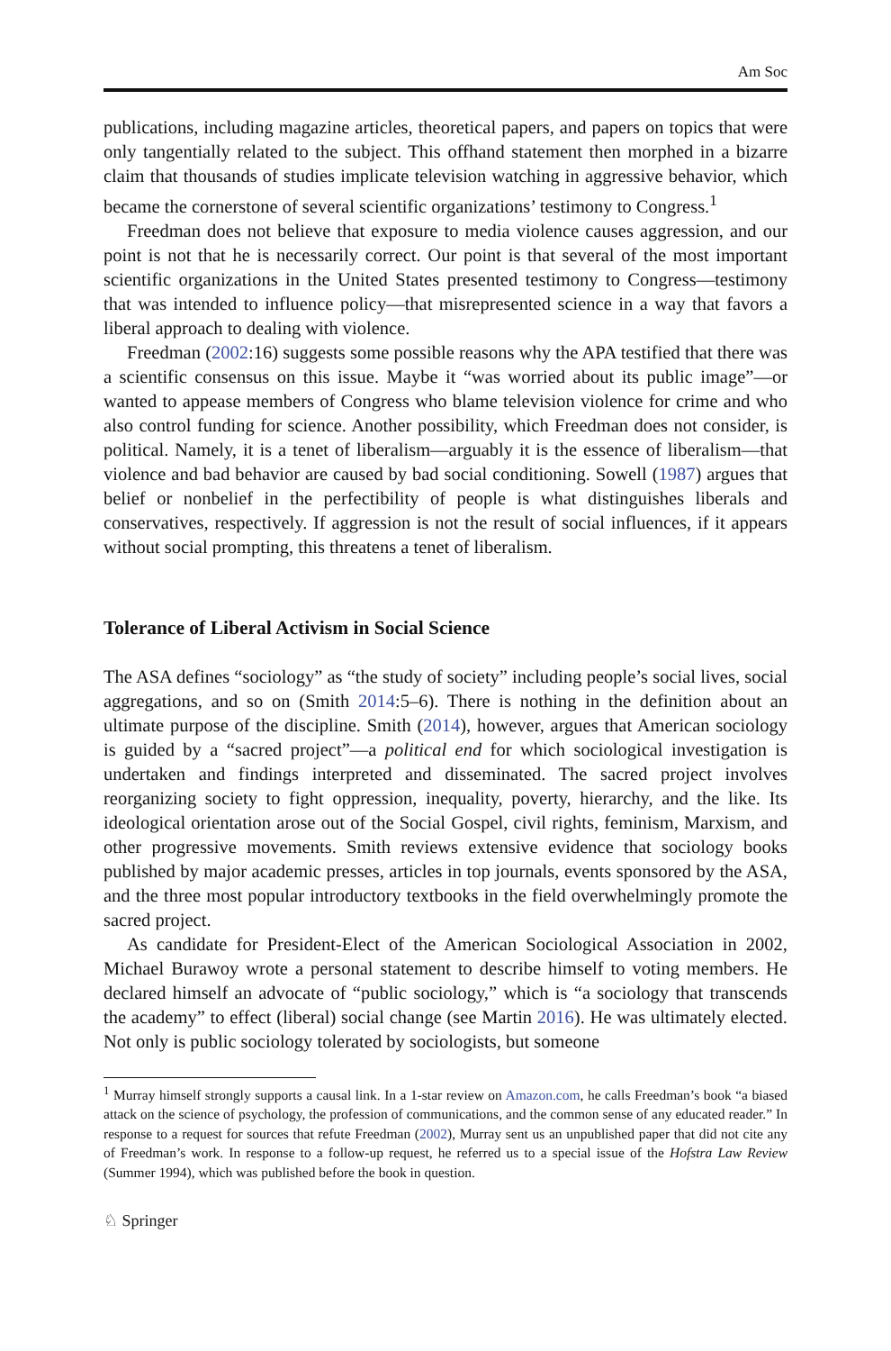Am Soc
publications, including magazine articles, theoretical papers, and papers on topics that were only tangentially related to the subject. This offhand statement then morphed in a bizarre claim that thousands of studies implicate television watching in aggressive behavior, which became the cornerstone of several scientific organizations’ testimony to Congress.<sup>1</sup>
Freedman does not believe that exposure to media violence causes aggression, and our point is not that he is necessarily correct. Our point is that several of the most important scientific organizations in the United States presented testimony to Congress—testimony that was intended to influence policy—that misrepresented science in a way that favors a liberal approach to dealing with violence.
Freedman (2002:16) suggests some possible reasons why the APA testified that there was a scientific consensus on this issue. Maybe it “was worried about its public image”—or wanted to appease members of Congress who blame television violence for crime and who also control funding for science. Another possibility, which Freedman does not consider, is political. Namely, it is a tenet of liberalism—arguably it is the essence of liberalism—that violence and bad behavior are caused by bad social conditioning. Sowell (1987) argues that belief or nonbelief in the perfectibility of people is what distinguishes liberals and conservatives, respectively. If aggression is not the result of social influences, if it appears without social prompting, this threatens a tenet of liberalism.
Tolerance of Liberal Activism in Social Science
The ASA defines “sociology” as “the study of society” including people’s social lives, social aggregations, and so on (Smith 2014:5–6). There is nothing in the definition about an ultimate purpose of the discipline. Smith (2014), however, argues that American sociology is guided by a “sacred project”—a political end for which sociological investigation is undertaken and findings interpreted and disseminated. The sacred project involves reorganizing society to fight oppression, inequality, poverty, hierarchy, and the like. Its ideological orientation arose out of the Social Gospel, civil rights, feminism, Marxism, and other progressive movements. Smith reviews extensive evidence that sociology books published by major academic presses, articles in top journals, events sponsored by the ASA, and the three most popular introductory textbooks in the field overwhelmingly promote the sacred project.
As candidate for President-Elect of the American Sociological Association in 2002, Michael Burawoy wrote a personal statement to describe himself to voting members. He declared himself an advocate of “public sociology,” which is “a sociology that transcends the academy” to effect (liberal) social change (see Martin 2016). He was ultimately elected. Not only is public sociology tolerated by sociologists, but someone
<sup>1</sup> Murray himself strongly supports a causal link. In a 1-star review on Amazon.com, he calls Freedman’s book “a biased attack on the science of psychology, the profession of communications, and the common sense of any educated reader.” In response to a request for sources that refute Freedman (2002), Murray sent us an unpublished paper that did not cite any of Freedman’s work. In response to a follow-up request, he referred us to a special issue of the Hofstra Law Review (Summer 1994), which was published before the book in question.
♘ Springer